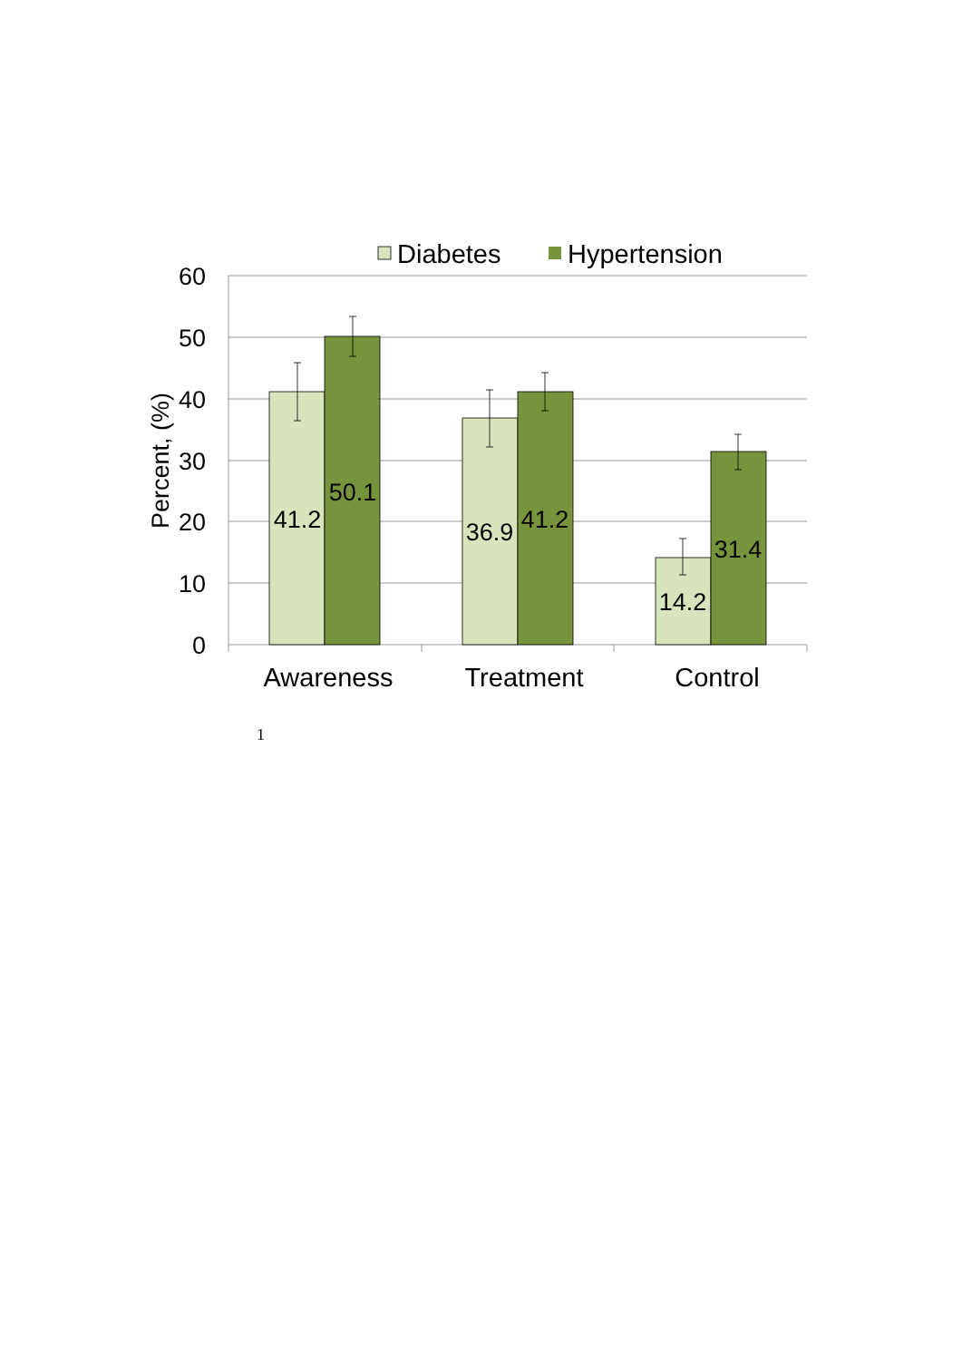Diabetes
Hypertension
60
50
40
30
20
10
0
Percent, (%)
41.2
50.1
36.9
41.2
14.2
31.4
Awareness
Treatment
Control
1